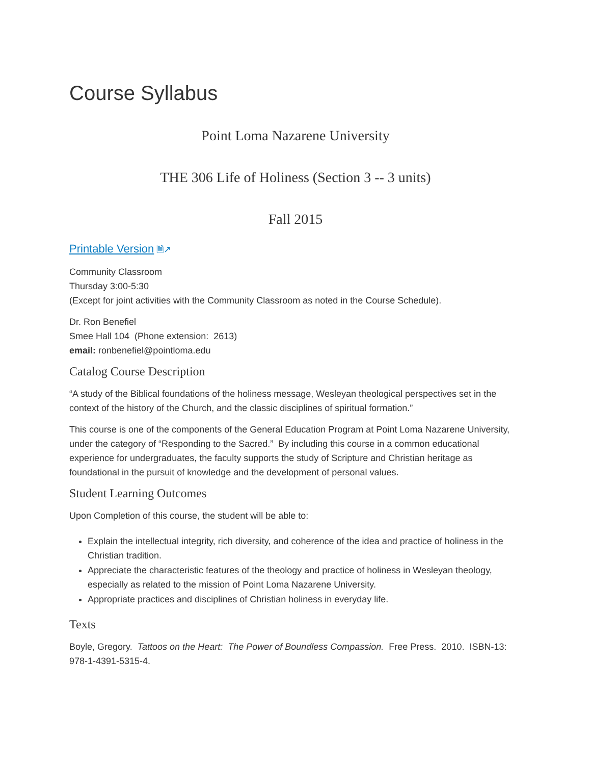Course Syllabus
Point Loma Nazarene University
THE 306 Life of Holiness (Section 3 -- 3 units)
Fall 2015
Printable Version 🗎↗
Community Classroom
Thursday 3:00-5:30
(Except for joint activities with the Community Classroom as noted in the Course Schedule).
Dr. Ron Benefiel
Smee Hall 104 (Phone extension: 2613)
email: ronbenefiel@pointloma.edu
Catalog Course Description
“A study of the Biblical foundations of the holiness message, Wesleyan theological perspectives set in the context of the history of the Church, and the classic disciplines of spiritual formation.”
This course is one of the components of the General Education Program at Point Loma Nazarene University, under the category of “Responding to the Sacred.” By including this course in a common educational experience for undergraduates, the faculty supports the study of Scripture and Christian heritage as foundational in the pursuit of knowledge and the development of personal values.
Student Learning Outcomes
Upon Completion of this course, the student will be able to:
Explain the intellectual integrity, rich diversity, and coherence of the idea and practice of holiness in the Christian tradition.
Appreciate the characteristic features of the theology and practice of holiness in Wesleyan theology, especially as related to the mission of Point Loma Nazarene University.
Appropriate practices and disciplines of Christian holiness in everyday life.
Texts
Boyle, Gregory. Tattoos on the Heart: The Power of Boundless Compassion. Free Press. 2010. ISBN-13: 978-1-4391-5315-4.